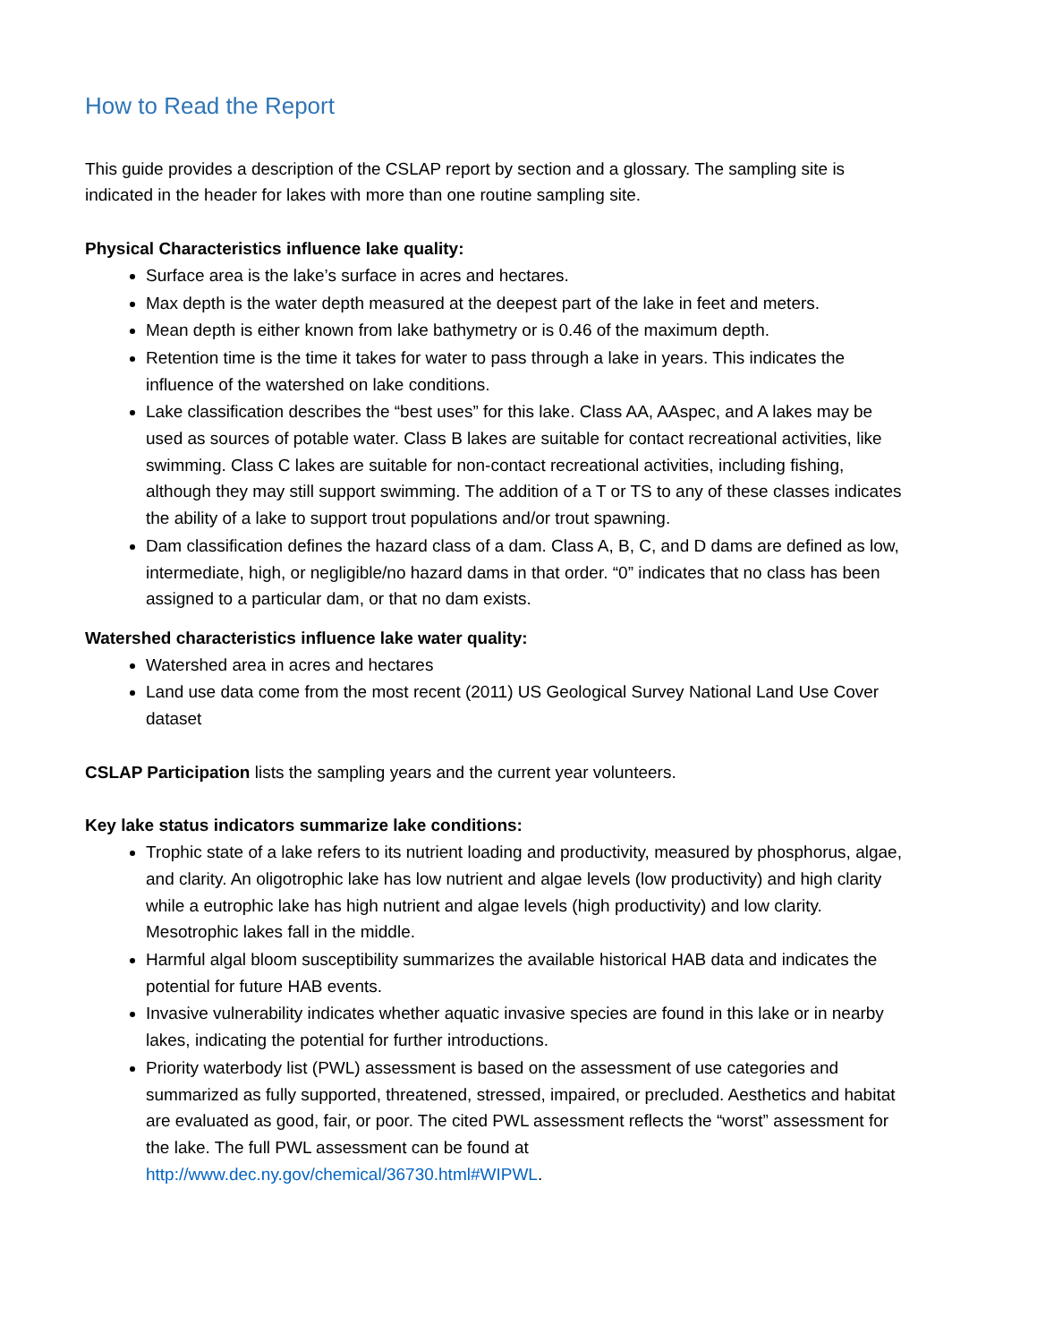How to Read the Report
This guide provides a description of the CSLAP report by section and a glossary. The sampling site is indicated in the header for lakes with more than one routine sampling site.
Physical Characteristics influence lake quality:
Surface area is the lake’s surface in acres and hectares.
Max depth is the water depth measured at the deepest part of the lake in feet and meters.
Mean depth is either known from lake bathymetry or is 0.46 of the maximum depth.
Retention time is the time it takes for water to pass through a lake in years. This indicates the influence of the watershed on lake conditions.
Lake classification describes the “best uses” for this lake. Class AA, AAspec, and A lakes may be used as sources of potable water. Class B lakes are suitable for contact recreational activities, like swimming. Class C lakes are suitable for non-contact recreational activities, including fishing, although they may still support swimming. The addition of a T or TS to any of these classes indicates the ability of a lake to support trout populations and/or trout spawning.
Dam classification defines the hazard class of a dam. Class A, B, C, and D dams are defined as low, intermediate, high, or negligible/no hazard dams in that order. “0” indicates that no class has been assigned to a particular dam, or that no dam exists.
Watershed characteristics influence lake water quality:
Watershed area in acres and hectares
Land use data come from the most recent (2011) US Geological Survey National Land Use Cover dataset
CSLAP Participation lists the sampling years and the current year volunteers.
Key lake status indicators summarize lake conditions:
Trophic state of a lake refers to its nutrient loading and productivity, measured by phosphorus, algae, and clarity. An oligotrophic lake has low nutrient and algae levels (low productivity) and high clarity while a eutrophic lake has high nutrient and algae levels (high productivity) and low clarity. Mesotrophic lakes fall in the middle.
Harmful algal bloom susceptibility summarizes the available historical HAB data and indicates the potential for future HAB events.
Invasive vulnerability indicates whether aquatic invasive species are found in this lake or in nearby lakes, indicating the potential for further introductions.
Priority waterbody list (PWL) assessment is based on the assessment of use categories and summarized as fully supported, threatened, stressed, impaired, or precluded. Aesthetics and habitat are evaluated as good, fair, or poor. The cited PWL assessment reflects the “worst” assessment for the lake. The full PWL assessment can be found at http://www.dec.ny.gov/chemical/36730.html#WIPWL.